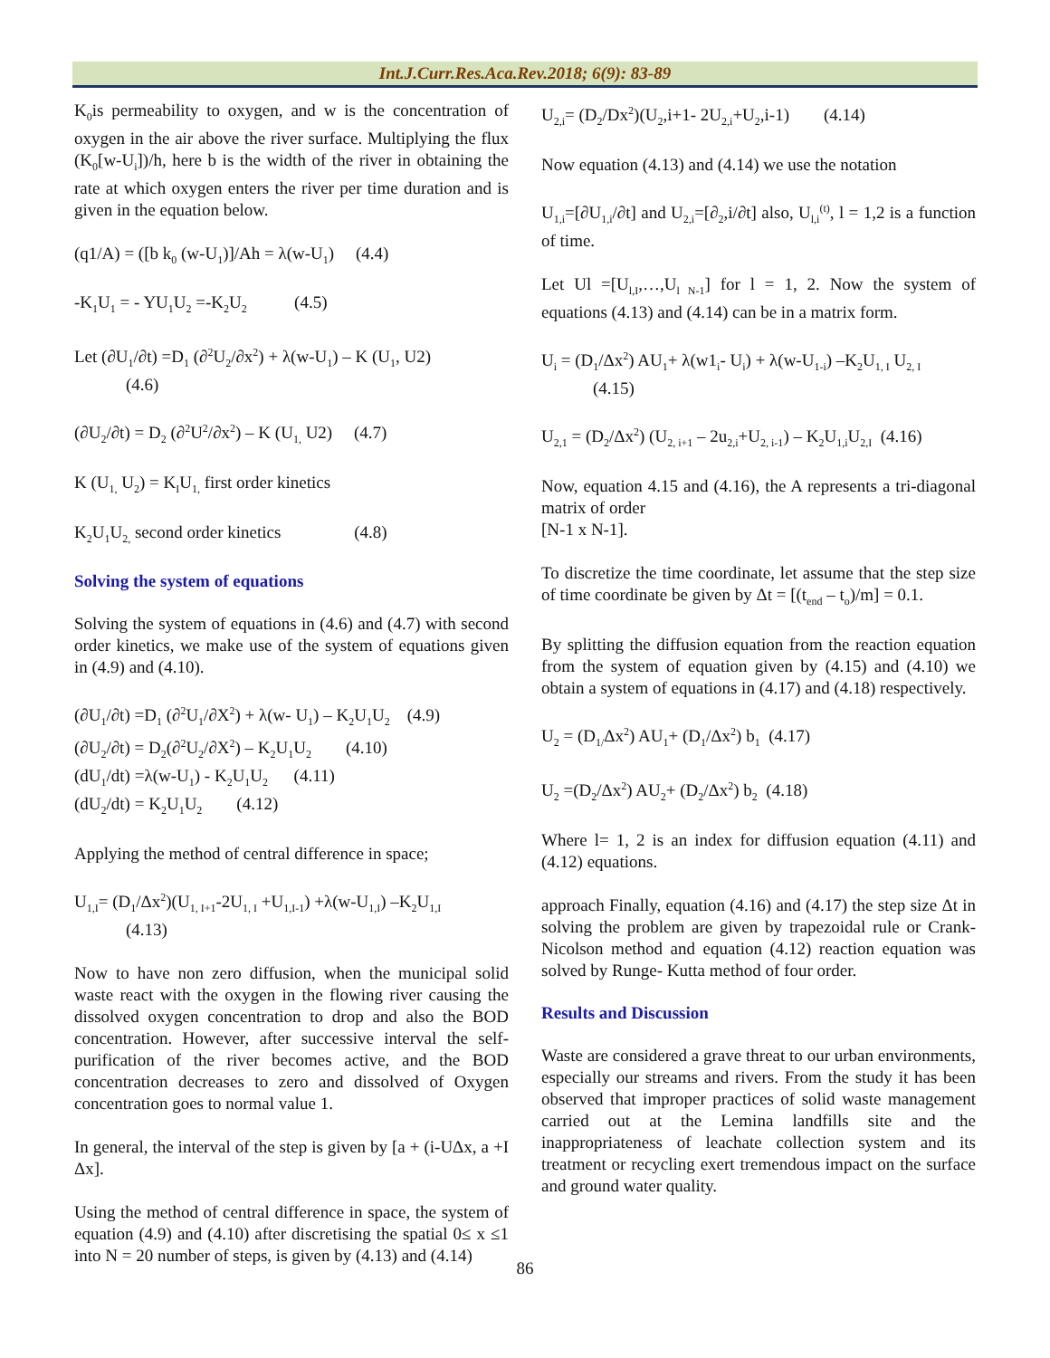Int.J.Curr.Res.Aca.Rev.2018; 6(9): 83-89
K<sub>0</sub>is permeability to oxygen, and w is the concentration of oxygen in the air above the river surface. Multiplying the flux (K<sub>0</sub>[w-U<sub>i</sub>])/h, here b is the width of the river in obtaining the rate at which oxygen enters the river per time duration and is given in the equation below.
(q1/A) = ([b k<sub>0</sub> (w-U<sub>1</sub>)]/Ah = λ(w-U<sub>1</sub>) (4.4)
-K<sub>1</sub>U<sub>1</sub> = - YU<sub>1</sub>U<sub>2</sub> =-K<sub>2</sub>U<sub>2</sub> (4.5)
Let (∂U<sub>1</sub>/∂t) =D<sub>1</sub> (∂<sup>2</sup>U<sub>2</sub>/∂x<sup>2</sup>) + λ(w-U<sub>1</sub>) – K (U<sub>1</sub>, U2)
(4.6)
(∂U<sub>2</sub>/∂t) = D<sub>2</sub> (∂<sup>2</sup>U<sup>2</sup>/∂x<sup>2</sup>) – K (U<sub>1,</sub> U2) (4.7)
K (U<sub>1,</sub> U<sub>2</sub>) = K<sub>I</sub>U<sub>1,</sub> first order kinetics
K<sub>2</sub>U<sub>1</sub>U<sub>2,</sub> second order kinetics (4.8)
Solving the system of equations
Solving the system of equations in (4.6) and (4.7) with second order kinetics, we make use of the system of equations given in (4.9) and (4.10).
(∂U<sub>1</sub>/∂t) =D<sub>1</sub> (∂<sup>2</sup>U<sub>1</sub>/∂X<sup>2</sup>) + λ(w- U<sub>1</sub>) – K<sub>2</sub>U<sub>1</sub>U<sub>2</sub> (4.9)
(∂U<sub>2</sub>/∂t) = D<sub>2</sub>(∂<sup>2</sup>U<sub>2</sub>/∂X<sup>2</sup>) – K<sub>2</sub>U<sub>1</sub>U<sub>2</sub> (4.10)
(dU<sub>1</sub>/dt) =λ(w-U<sub>1</sub>) - K<sub>2</sub>U<sub>1</sub>U<sub>2</sub> (4.11)
(dU<sub>2</sub>/dt) = K<sub>2</sub>U<sub>1</sub>U<sub>2</sub> (4.12)
Applying the method of central difference in space;
U<sub>1,I</sub>= (D<sub>1</sub>/Δx<sup>2</sup>)(U<sub>1, I+1</sub>-2U<sub>1, I</sub> +U<sub>1,I-1</sub>) +λ(w-U<sub>1,I</sub>) –K<sub>2</sub>U<sub>1,I</sub>
(4.13)
Now to have non zero diffusion, when the municipal solid waste react with the oxygen in the flowing river causing the dissolved oxygen concentration to drop and also the BOD concentration. However, after successive interval the self- purification of the river becomes active, and the BOD concentration decreases to zero and dissolved of Oxygen concentration goes to normal value 1.
In general, the interval of the step is given by [a + (i-UΔx, a +I Δx].
Using the method of central difference in space, the system of equation (4.9) and (4.10) after discretising the spatial 0≤ x ≤1 into N = 20 number of steps, is given by (4.13) and (4.14)
U<sub>2,i</sub>= (D<sub>2</sub>/Dx<sup>2</sup>)(U<sub>2</sub>,i+1- 2U<sub>2,i</sub>+U<sub>2</sub>,i-1) (4.14)
Now equation (4.13) and (4.14) we use the notation
U<sub>1,i</sub>=[∂U<sub>1,i</sub>/∂t] and U<sub>2,i</sub>=[∂<sub>2</sub>,i/∂t] also, U<sub>l,i</sub><sup>(t)</sup>, l = 1,2 is a function of time.
Let Ul =[U<sub>l,I</sub>,…,U<sub>l N-1</sub>] for l = 1, 2. Now the system of equations (4.13) and (4.14) can be in a matrix form.
U<sub>i</sub> = (D<sub>1</sub>/Δx<sup>2</sup>) AU<sub>1</sub>+ λ(w1<sub>i</sub>- U<sub>i</sub>) + λ(w-U<sub>1-i</sub>) –K<sub>2</sub>U<sub>1, I</sub> U<sub>2, I</sub>
(4.15)
U<sub>2,1</sub> = (D<sub>2</sub>/Δx<sup>2</sup>) (U<sub>2, i+1</sub> – 2u<sub>2,i</sub>+U<sub>2, i-1</sub>) – K<sub>2</sub>U<sub>1,i</sub>U<sub>2,I</sub> (4.16)
Now, equation 4.15 and (4.16), the A represents a tri-diagonal matrix of order
[N-1 x N-1].
To discretize the time coordinate, let assume that the step size of time coordinate be given by Δt = [(t<sub>end</sub> – t<sub>o</sub>)/m] = 0.1.
By splitting the diffusion equation from the reaction equation from the system of equation given by (4.15) and (4.10) we obtain a system of equations in (4.17) and (4.18) respectively.
U<sub>2</sub> = (D<sub>1/</sub>Δx<sup>2</sup>) AU<sub>1</sub>+ (D<sub>1</sub>/Δx<sup>2</sup>) b<sub>1</sub> (4.17)
U<sub>2</sub> =(D<sub>2</sub>/Δx<sup>2</sup>) AU<sub>2</sub>+ (D<sub>2</sub>/Δx<sup>2</sup>) b<sub>2</sub> (4.18)
Where l= 1, 2 is an index for diffusion equation (4.11) and (4.12) equations.
approach Finally, equation (4.16) and (4.17) the step size Δt in solving the problem are given by trapezoidal rule or Crank- Nicolson method and equation (4.12) reaction equation was solved by Runge- Kutta method of four order.
Results and Discussion
Waste are considered a grave threat to our urban environments, especially our streams and rivers. From the study it has been observed that improper practices of solid waste management carried out at the Lemina landfills site and the inappropriateness of leachate collection system and its treatment or recycling exert tremendous impact on the surface and ground water quality.
86